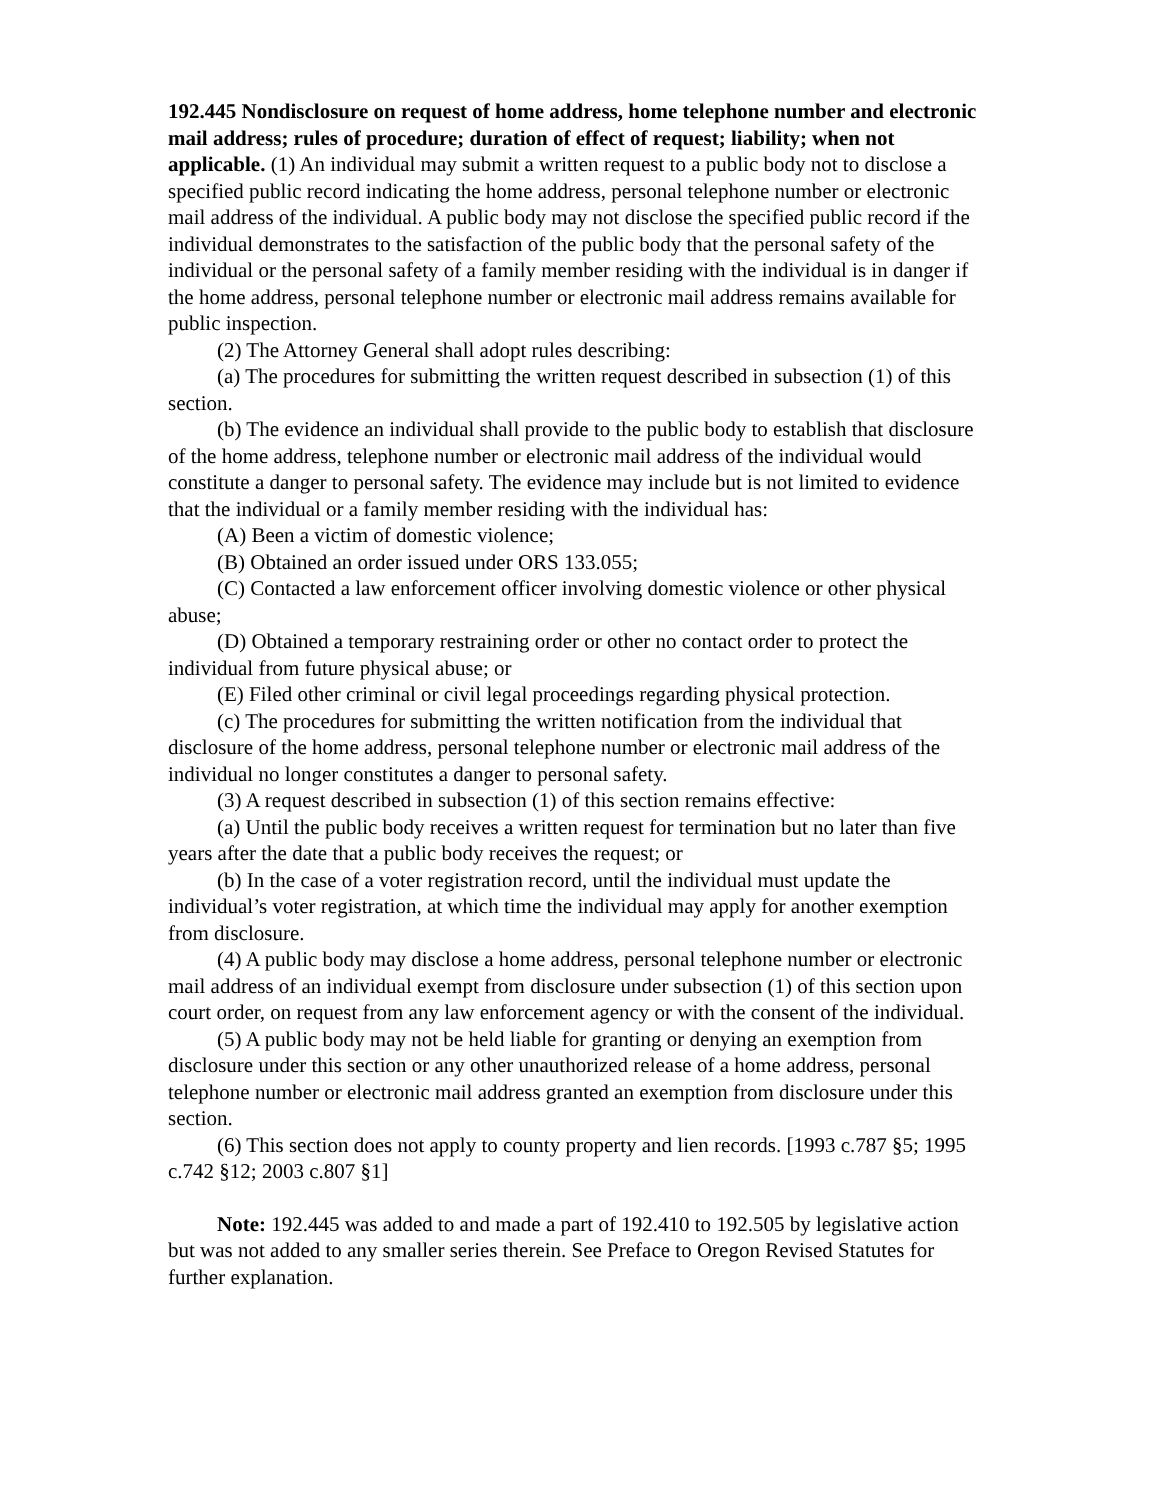192.445 Nondisclosure on request of home address, home telephone number and electronic mail address; rules of procedure; duration of effect of request; liability; when not applicable. (1) An individual may submit a written request to a public body not to disclose a specified public record indicating the home address, personal telephone number or electronic mail address of the individual. A public body may not disclose the specified public record if the individual demonstrates to the satisfaction of the public body that the personal safety of the individual or the personal safety of a family member residing with the individual is in danger if the home address, personal telephone number or electronic mail address remains available for public inspection.
(2) The Attorney General shall adopt rules describing:
(a) The procedures for submitting the written request described in subsection (1) of this section.
(b) The evidence an individual shall provide to the public body to establish that disclosure of the home address, telephone number or electronic mail address of the individual would constitute a danger to personal safety. The evidence may include but is not limited to evidence that the individual or a family member residing with the individual has:
(A) Been a victim of domestic violence;
(B) Obtained an order issued under ORS 133.055;
(C) Contacted a law enforcement officer involving domestic violence or other physical abuse;
(D) Obtained a temporary restraining order or other no contact order to protect the individual from future physical abuse; or
(E) Filed other criminal or civil legal proceedings regarding physical protection.
(c) The procedures for submitting the written notification from the individual that disclosure of the home address, personal telephone number or electronic mail address of the individual no longer constitutes a danger to personal safety.
(3) A request described in subsection (1) of this section remains effective:
(a) Until the public body receives a written request for termination but no later than five years after the date that a public body receives the request; or
(b) In the case of a voter registration record, until the individual must update the individual’s voter registration, at which time the individual may apply for another exemption from disclosure.
(4) A public body may disclose a home address, personal telephone number or electronic mail address of an individual exempt from disclosure under subsection (1) of this section upon court order, on request from any law enforcement agency or with the consent of the individual.
(5) A public body may not be held liable for granting or denying an exemption from disclosure under this section or any other unauthorized release of a home address, personal telephone number or electronic mail address granted an exemption from disclosure under this section.
(6) This section does not apply to county property and lien records. [1993 c.787 §5; 1995 c.742 §12; 2003 c.807 §1]
Note: 192.445 was added to and made a part of 192.410 to 192.505 by legislative action but was not added to any smaller series therein. See Preface to Oregon Revised Statutes for further explanation.